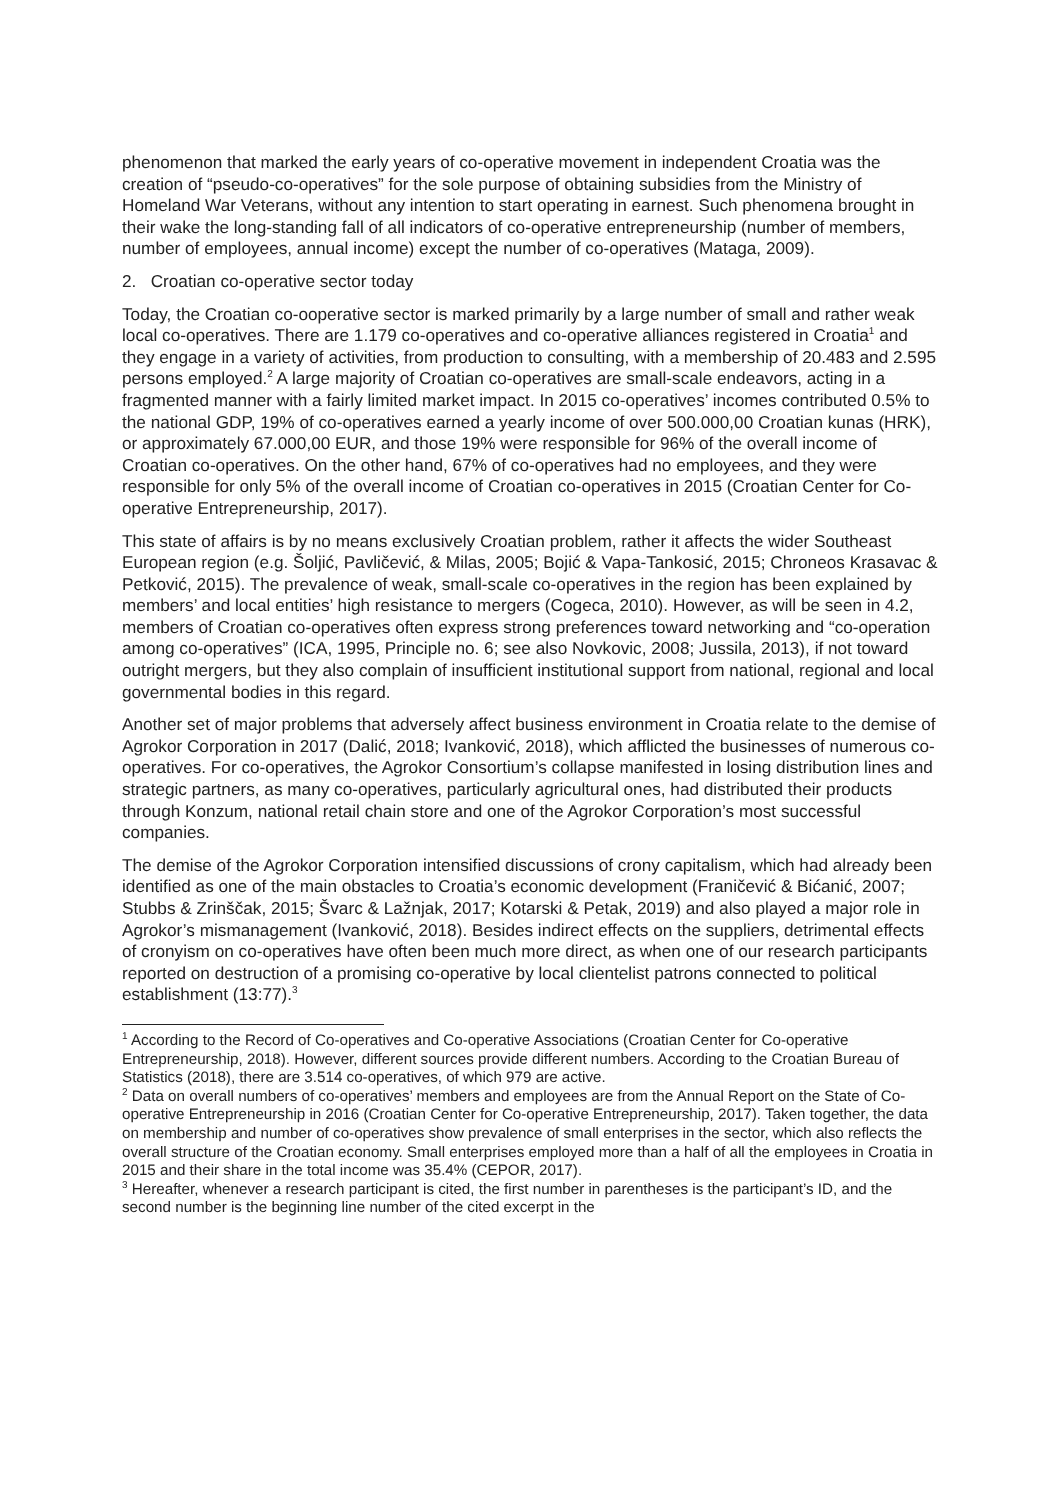phenomenon that marked the early years of co-operative movement in independent Croatia was the creation of “pseudo-co-operatives” for the sole purpose of obtaining subsidies from the Ministry of Homeland War Veterans, without any intention to start operating in earnest. Such phenomena brought in their wake the long-standing fall of all indicators of co-operative entrepreneurship (number of members, number of employees, annual income) except the number of co-operatives (Mataga, 2009).
2. Croatian co-operative sector today
Today, the Croatian co-ooperative sector is marked primarily by a large number of small and rather weak local co-operatives. There are 1.179 co-operatives and co-operative alliances registered in Croatia<sup>1</sup> and they engage in a variety of activities, from production to consulting, with a membership of 20.483 and 2.595 persons employed.<sup>2</sup> A large majority of Croatian co-operatives are small-scale endeavors, acting in a fragmented manner with a fairly limited market impact. In 2015 co-operatives’ incomes contributed 0.5% to the national GDP, 19% of co-operatives earned a yearly income of over 500.000,00 Croatian kunas (HRK), or approximately 67.000,00 EUR, and those 19% were responsible for 96% of the overall income of Croatian co-operatives. On the other hand, 67% of co-operatives had no employees, and they were responsible for only 5% of the overall income of Croatian co-operatives in 2015 (Croatian Center for Co-operative Entrepreneurship, 2017).
This state of affairs is by no means exclusively Croatian problem, rather it affects the wider Southeast European region (e.g. Šoljić, Pavličević, & Milas, 2005; Bojić & Vapa-Tankosić, 2015; Chroneos Krasavac & Petković, 2015). The prevalence of weak, small-scale co-operatives in the region has been explained by members’ and local entities’ high resistance to mergers (Cogeca, 2010). However, as will be seen in 4.2, members of Croatian co-operatives often express strong preferences toward networking and “co-operation among co-operatives” (ICA, 1995, Principle no. 6; see also Novkovic, 2008; Jussila, 2013), if not toward outright mergers, but they also complain of insufficient institutional support from national, regional and local governmental bodies in this regard.
Another set of major problems that adversely affect business environment in Croatia relate to the demise of Agrokor Corporation in 2017 (Dalić, 2018; Ivanković, 2018), which afflicted the businesses of numerous co-operatives. For co-operatives, the Agrokor Consortium’s collapse manifested in losing distribution lines and strategic partners, as many co-operatives, particularly agricultural ones, had distributed their products through Konzum, national retail chain store and one of the Agrokor Corporation’s most successful companies.
The demise of the Agrokor Corporation intensified discussions of crony capitalism, which had already been identified as one of the main obstacles to Croatia’s economic development (Franičević & Bićanić, 2007; Stubbs & Zrinščak, 2015; Švarc & Lažnjak, 2017; Kotarski & Petak, 2019) and also played a major role in Agrokor’s mismanagement (Ivanković, 2018). Besides indirect effects on the suppliers, detrimental effects of cronyism on co-operatives have often been much more direct, as when one of our research participants reported on destruction of a promising co-operative by local clientelist patrons connected to political establishment (13:77).<sup>3</sup>
<sup>1</sup> According to the Record of Co-operatives and Co-operative Associations (Croatian Center for Co-operative Entrepreneurship, 2018). However, different sources provide different numbers. According to the Croatian Bureau of Statistics (2018), there are 3.514 co-operatives, of which 979 are active.
<sup>2</sup> Data on overall numbers of co-operatives’ members and employees are from the Annual Report on the State of Co-operative Entrepreneurship in 2016 (Croatian Center for Co-operative Entrepreneurship, 2017). Taken together, the data on membership and number of co-operatives show prevalence of small enterprises in the sector, which also reflects the overall structure of the Croatian economy. Small enterprises employed more than a half of all the employees in Croatia in 2015 and their share in the total income was 35.4% (CEPOR, 2017).
<sup>3</sup> Hereafter, whenever a research participant is cited, the first number in parentheses is the participant’s ID, and the second number is the beginning line number of the cited excerpt in the